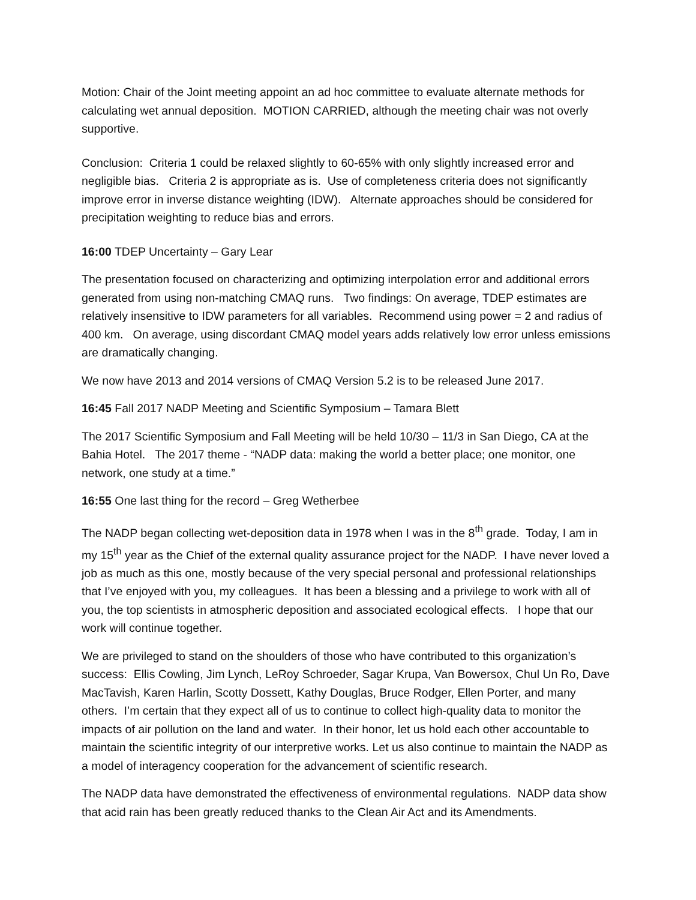Motion: Chair of the Joint meeting appoint an ad hoc committee to evaluate alternate methods for calculating wet annual deposition. MOTION CARRIED, although the meeting chair was not overly supportive.
Conclusion: Criteria 1 could be relaxed slightly to 60-65% with only slightly increased error and negligible bias. Criteria 2 is appropriate as is. Use of completeness criteria does not significantly improve error in inverse distance weighting (IDW). Alternate approaches should be considered for precipitation weighting to reduce bias and errors.
16:00 TDEP Uncertainty – Gary Lear
The presentation focused on characterizing and optimizing interpolation error and additional errors generated from using non-matching CMAQ runs. Two findings: On average, TDEP estimates are relatively insensitive to IDW parameters for all variables. Recommend using power = 2 and radius of 400 km. On average, using discordant CMAQ model years adds relatively low error unless emissions are dramatically changing.
We now have 2013 and 2014 versions of CMAQ Version 5.2 is to be released June 2017.
16:45 Fall 2017 NADP Meeting and Scientific Symposium – Tamara Blett
The 2017 Scientific Symposium and Fall Meeting will be held 10/30 – 11/3 in San Diego, CA at the Bahia Hotel. The 2017 theme - “NADP data: making the world a better place; one monitor, one network, one study at a time.”
16:55 One last thing for the record – Greg Wetherbee
The NADP began collecting wet-deposition data in 1978 when I was in the 8<sup>th</sup> grade. Today, I am in my 15<sup>th</sup> year as the Chief of the external quality assurance project for the NADP. I have never loved a job as much as this one, mostly because of the very special personal and professional relationships that I’ve enjoyed with you, my colleagues. It has been a blessing and a privilege to work with all of you, the top scientists in atmospheric deposition and associated ecological effects. I hope that our work will continue together.
We are privileged to stand on the shoulders of those who have contributed to this organization’s success: Ellis Cowling, Jim Lynch, LeRoy Schroeder, Sagar Krupa, Van Bowersox, Chul Un Ro, Dave MacTavish, Karen Harlin, Scotty Dossett, Kathy Douglas, Bruce Rodger, Ellen Porter, and many others. I’m certain that they expect all of us to continue to collect high-quality data to monitor the impacts of air pollution on the land and water. In their honor, let us hold each other accountable to maintain the scientific integrity of our interpretive works. Let us also continue to maintain the NADP as a model of interagency cooperation for the advancement of scientific research.
The NADP data have demonstrated the effectiveness of environmental regulations. NADP data show that acid rain has been greatly reduced thanks to the Clean Air Act and its Amendments.